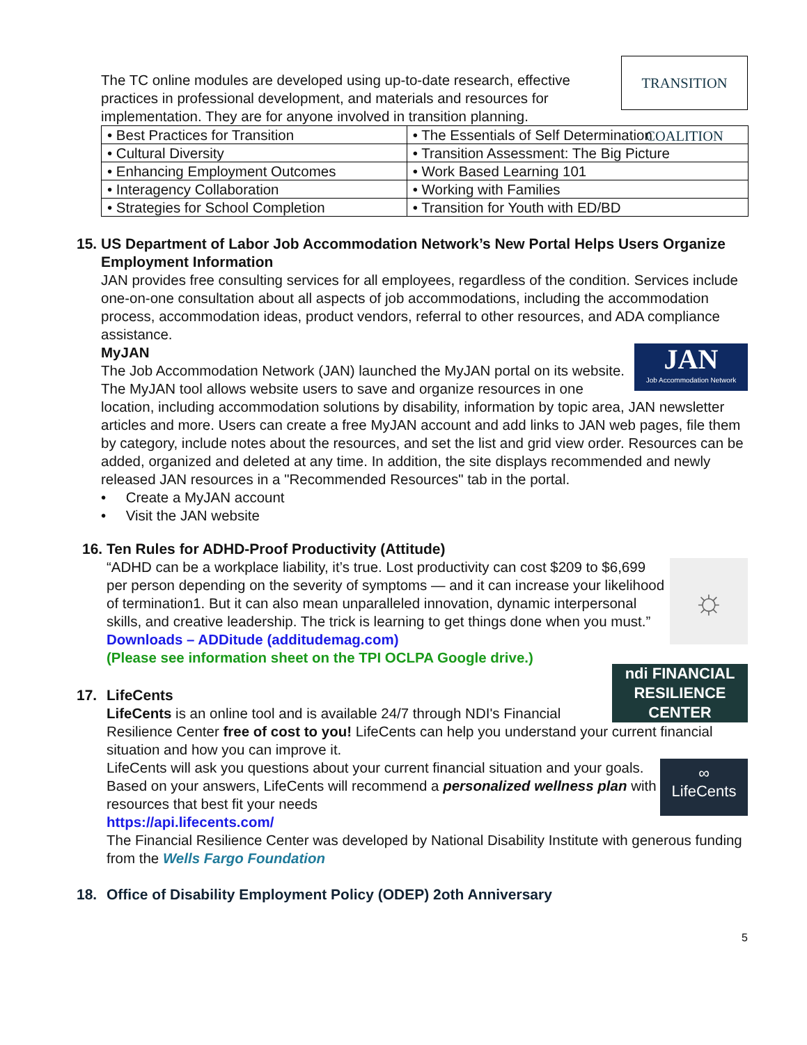TRANSITION COALITION
The TC online modules are developed using up-to-date research, effective practices in professional development, and materials and resources for implementation. They are for anyone involved in transition planning.
| • Best Practices for Transition | • The Essentials of Self Determination |
| • Cultural Diversity | • Transition Assessment: The Big Picture |
| • Enhancing Employment Outcomes | • Work Based Learning 101 |
| • Interagency Collaboration | • Working with Families |
| • Strategies for School Completion | • Transition for Youth with ED/BD |
15. US Department of Labor Job Accommodation Network’s New Portal Helps Users Organize Employment Information
JAN provides free consulting services for all employees, regardless of the condition. Services include one-on-one consultation about all aspects of job accommodations, including the accommodation process, accommodation ideas, product vendors, referral to other resources, and ADA compliance assistance.
JAN
Job Accommodation Network
MyJAN
The Job Accommodation Network (JAN) launched the MyJAN portal on its website. The MyJAN tool allows website users to save and organize resources in one location, including accommodation solutions by disability, information by topic area, JAN newsletter articles and more. Users can create a free MyJAN account and add links to JAN web pages, file them by category, include notes about the resources, and set the list and grid view order. Resources can be added, organized and deleted at any time. In addition, the site displays recommended and newly released JAN resources in a "Recommended Resources" tab in the portal.
• Create a MyJAN account
• Visit the JAN website
16. Ten Rules for ADHD-Proof Productivity (Attitude)
☼
“ADHD can be a workplace liability, it’s true. Lost productivity can cost $209 to $6,699 per person depending on the severity of symptoms — and it can increase your likelihood of termination1. But it can also mean unparalleled innovation, dynamic interpersonal skills, and creative leadership. The trick is learning to get things done when you must.”
Downloads – ADDitude (additudemag.com)
(Please see information sheet on the TPI OCLPA Google drive.)
ndi FINANCIAL RESILIENCE CENTER
17. LifeCents
LifeCents is an online tool and is available 24/7 through NDI's Financial Resilience Center free of cost to you! LifeCents can help you understand your current financial situation and how you can improve it.
∞
LifeCents
LifeCents will ask you questions about your current financial situation and your goals. Based on your answers, LifeCents will recommend a personalized wellness plan with resources that best fit your needs
https://api.lifecents.com/
The Financial Resilience Center was developed by National Disability Institute with generous funding from the Wells Fargo Foundation
18. Office of Disability Employment Policy (ODEP) 2oth Anniversary
5